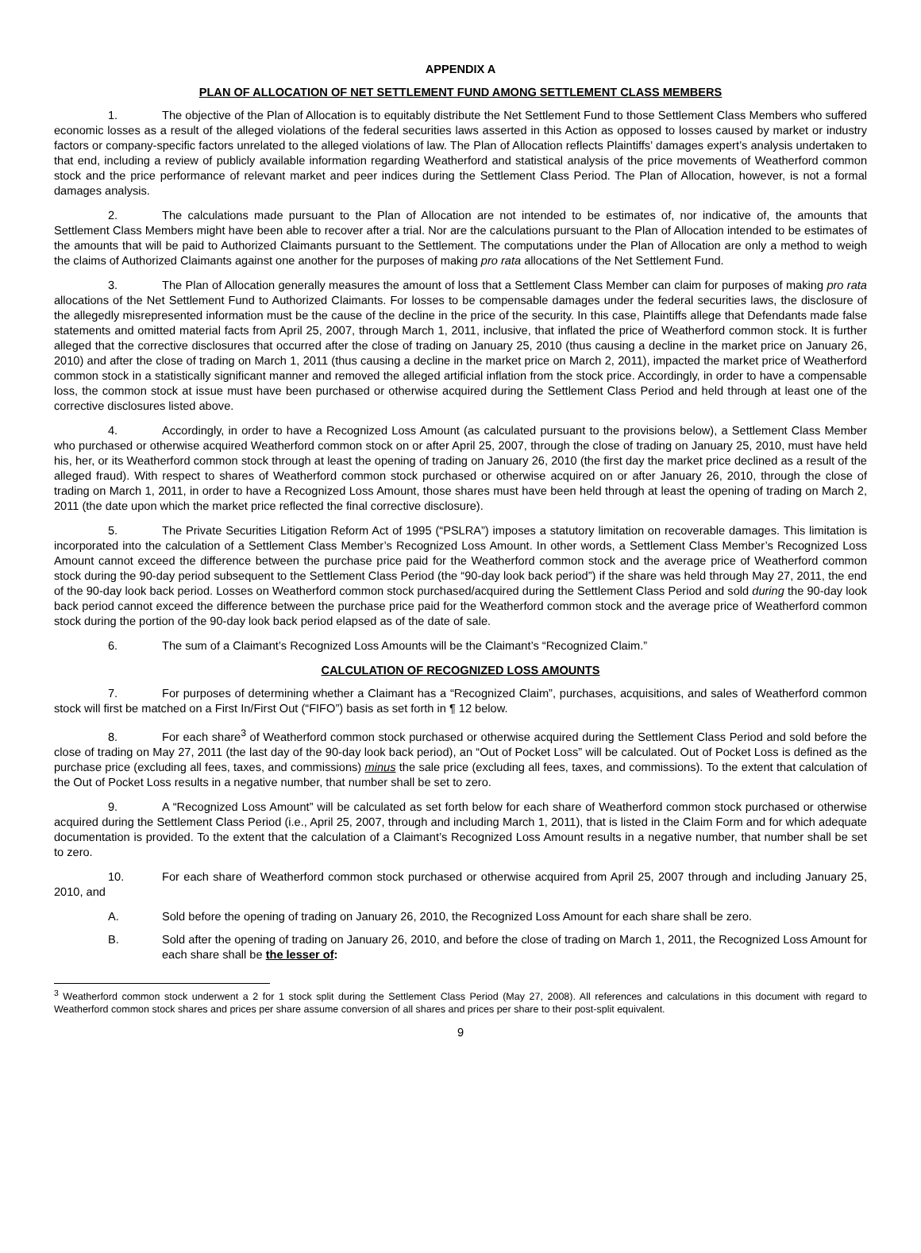APPENDIX A
PLAN OF ALLOCATION OF NET SETTLEMENT FUND AMONG SETTLEMENT CLASS MEMBERS
1. The objective of the Plan of Allocation is to equitably distribute the Net Settlement Fund to those Settlement Class Members who suffered economic losses as a result of the alleged violations of the federal securities laws asserted in this Action as opposed to losses caused by market or industry factors or company-specific factors unrelated to the alleged violations of law. The Plan of Allocation reflects Plaintiffs’ damages expert’s analysis undertaken to that end, including a review of publicly available information regarding Weatherford and statistical analysis of the price movements of Weatherford common stock and the price performance of relevant market and peer indices during the Settlement Class Period. The Plan of Allocation, however, is not a formal damages analysis.
2. The calculations made pursuant to the Plan of Allocation are not intended to be estimates of, nor indicative of, the amounts that Settlement Class Members might have been able to recover after a trial. Nor are the calculations pursuant to the Plan of Allocation intended to be estimates of the amounts that will be paid to Authorized Claimants pursuant to the Settlement. The computations under the Plan of Allocation are only a method to weigh the claims of Authorized Claimants against one another for the purposes of making pro rata allocations of the Net Settlement Fund.
3. The Plan of Allocation generally measures the amount of loss that a Settlement Class Member can claim for purposes of making pro rata allocations of the Net Settlement Fund to Authorized Claimants. For losses to be compensable damages under the federal securities laws, the disclosure of the allegedly misrepresented information must be the cause of the decline in the price of the security. In this case, Plaintiffs allege that Defendants made false statements and omitted material facts from April 25, 2007, through March 1, 2011, inclusive, that inflated the price of Weatherford common stock. It is further alleged that the corrective disclosures that occurred after the close of trading on January 25, 2010 (thus causing a decline in the market price on January 26, 2010) and after the close of trading on March 1, 2011 (thus causing a decline in the market price on March 2, 2011), impacted the market price of Weatherford common stock in a statistically significant manner and removed the alleged artificial inflation from the stock price. Accordingly, in order to have a compensable loss, the common stock at issue must have been purchased or otherwise acquired during the Settlement Class Period and held through at least one of the corrective disclosures listed above.
4. Accordingly, in order to have a Recognized Loss Amount (as calculated pursuant to the provisions below), a Settlement Class Member who purchased or otherwise acquired Weatherford common stock on or after April 25, 2007, through the close of trading on January 25, 2010, must have held his, her, or its Weatherford common stock through at least the opening of trading on January 26, 2010 (the first day the market price declined as a result of the alleged fraud). With respect to shares of Weatherford common stock purchased or otherwise acquired on or after January 26, 2010, through the close of trading on March 1, 2011, in order to have a Recognized Loss Amount, those shares must have been held through at least the opening of trading on March 2, 2011 (the date upon which the market price reflected the final corrective disclosure).
5. The Private Securities Litigation Reform Act of 1995 (“PSLRA”) imposes a statutory limitation on recoverable damages. This limitation is incorporated into the calculation of a Settlement Class Member’s Recognized Loss Amount. In other words, a Settlement Class Member’s Recognized Loss Amount cannot exceed the difference between the purchase price paid for the Weatherford common stock and the average price of Weatherford common stock during the 90-day period subsequent to the Settlement Class Period (the “90-day look back period”) if the share was held through May 27, 2011, the end of the 90-day look back period. Losses on Weatherford common stock purchased/acquired during the Settlement Class Period and sold during the 90-day look back period cannot exceed the difference between the purchase price paid for the Weatherford common stock and the average price of Weatherford common stock during the portion of the 90-day look back period elapsed as of the date of sale.
6. The sum of a Claimant’s Recognized Loss Amounts will be the Claimant’s “Recognized Claim.”
CALCULATION OF RECOGNIZED LOSS AMOUNTS
7. For purposes of determining whether a Claimant has a “Recognized Claim”, purchases, acquisitions, and sales of Weatherford common stock will first be matched on a First In/First Out (“FIFO”) basis as set forth in ¶ 12 below.
8. For each share<sup>3</sup> of Weatherford common stock purchased or otherwise acquired during the Settlement Class Period and sold before the close of trading on May 27, 2011 (the last day of the 90-day look back period), an “Out of Pocket Loss” will be calculated. Out of Pocket Loss is defined as the purchase price (excluding all fees, taxes, and commissions) minus the sale price (excluding all fees, taxes, and commissions). To the extent that calculation of the Out of Pocket Loss results in a negative number, that number shall be set to zero.
9. A “Recognized Loss Amount” will be calculated as set forth below for each share of Weatherford common stock purchased or otherwise acquired during the Settlement Class Period (i.e., April 25, 2007, through and including March 1, 2011), that is listed in the Claim Form and for which adequate documentation is provided. To the extent that the calculation of a Claimant’s Recognized Loss Amount results in a negative number, that number shall be set to zero.
10. For each share of Weatherford common stock purchased or otherwise acquired from April 25, 2007 through and including January 25, 2010, and
A. Sold before the opening of trading on January 26, 2010, the Recognized Loss Amount for each share shall be zero.
B. Sold after the opening of trading on January 26, 2010, and before the close of trading on March 1, 2011, the Recognized Loss Amount for each share shall be the lesser of:
<sup>3</sup> Weatherford common stock underwent a 2 for 1 stock split during the Settlement Class Period (May 27, 2008). All references and calculations in this document with regard to Weatherford common stock shares and prices per share assume conversion of all shares and prices per share to their post-split equivalent.
9